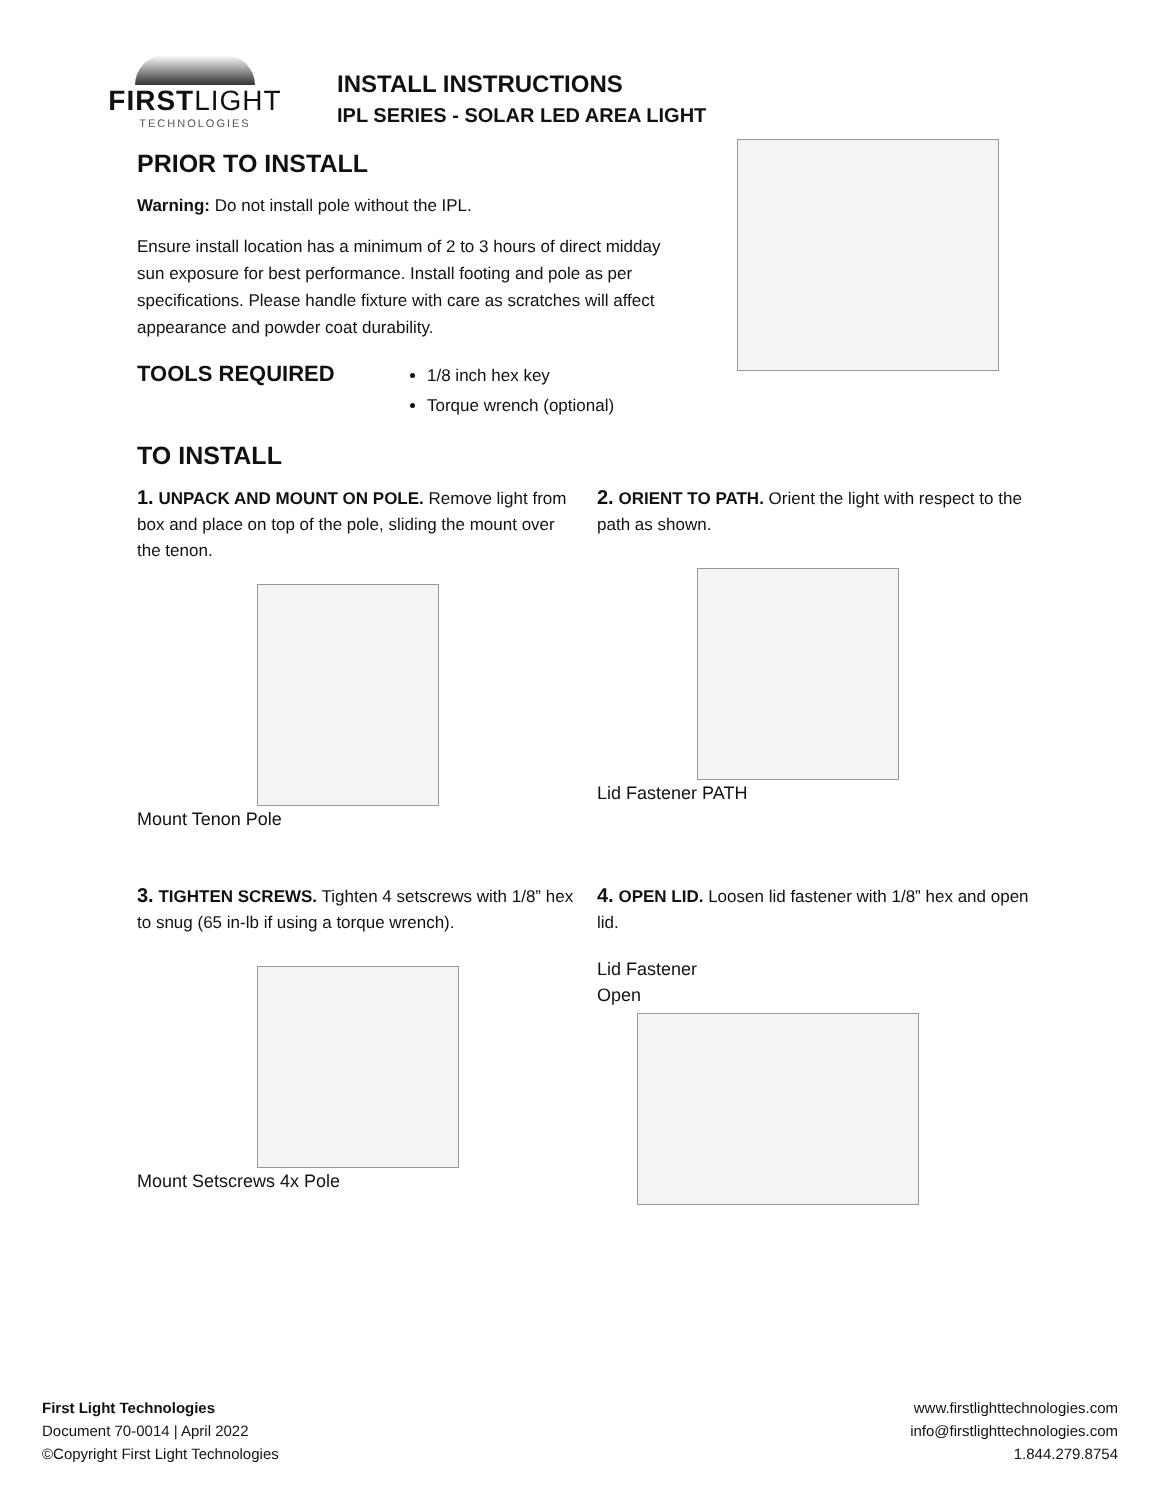FIRSTLIGHT
TECHNOLOGIES
INSTALL INSTRUCTIONS
IPL SERIES - SOLAR LED AREA LIGHT
PRIOR TO INSTALL
Warning: Do not install pole without the IPL.
Ensure install location has a minimum of 2 to 3 hours of direct midday sun exposure for best performance. Install footing and pole as per specifications. Please handle fixture with care as scratches will affect appearance and powder coat durability.
TOOLS REQUIRED
1/8 inch hex key
Torque wrench (optional)
TO INSTALL
1. UNPACK AND MOUNT ON POLE. Remove light from box and place on top of the pole, sliding the mount over the tenon.
Mount Tenon Pole
2. ORIENT TO PATH. Orient the light with respect to the path as shown.
Lid Fastener PATH
3. TIGHTEN SCREWS. Tighten 4 setscrews with 1/8” hex to snug (65 in-lb if using a torque wrench).
Mount Setscrews 4x Pole
4. OPEN LID. Loosen lid fastener with 1/8” hex and open lid.
Lid Fastener
Open
First Light Technologies
Document 70-0014 | April 2022
©Copyright First Light Technologies
www.firstlighttechnologies.com
info@firstlighttechnologies.com
1.844.279.8754